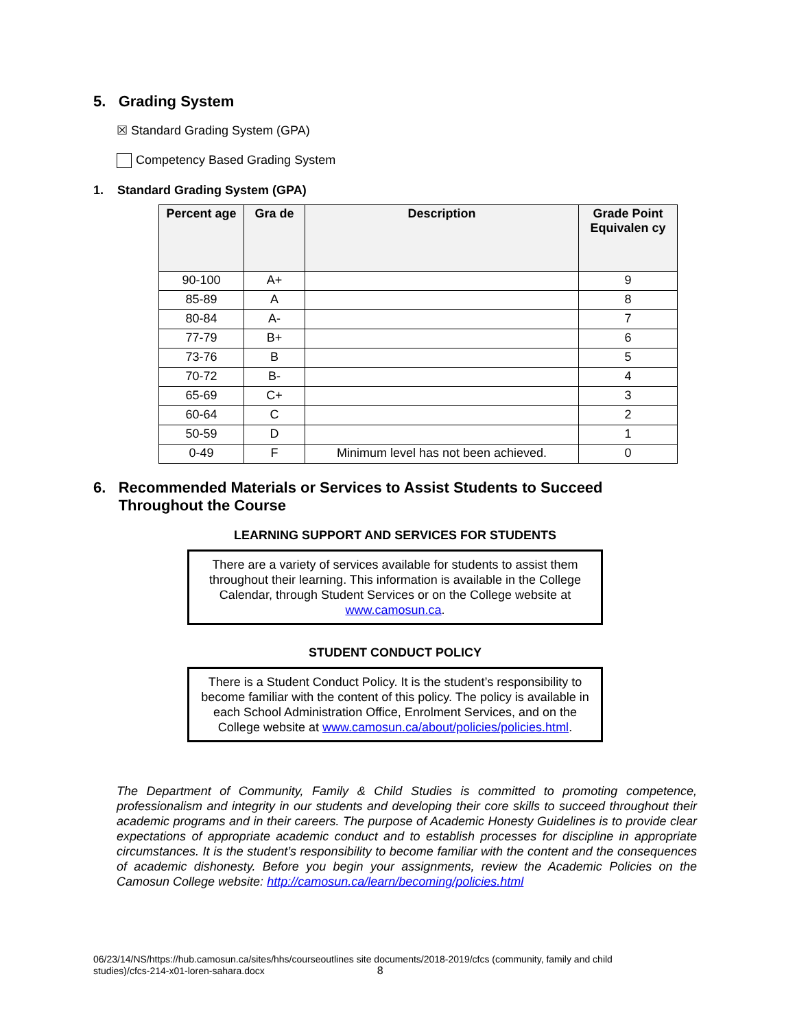5. Grading System
☒ Standard Grading System (GPA)
Competency Based Grading System
1. Standard Grading System (GPA)
| Percent age | Gra de | Description | Grade Point Equivalen cy |
| --- | --- | --- | --- |
| 90-100 | A+ | | 9 |
| 85-89 | A | | 8 |
| 80-84 | A- | | 7 |
| 77-79 | B+ | | 6 |
| 73-76 | B | | 5 |
| 70-72 | B- | | 4 |
| 65-69 | C+ | | 3 |
| 60-64 | C | | 2 |
| 50-59 | D | | 1 |
| 0-49 | F | Minimum level has not been achieved. | 0 |
6. Recommended Materials or Services to Assist Students to Succeed
Throughout the Course
LEARNING SUPPORT AND SERVICES FOR STUDENTS
There are a variety of services available for students to assist them throughout their learning. This information is available in the College Calendar, through Student Services or on the College website at www.camosun.ca.
STUDENT CONDUCT POLICY
There is a Student Conduct Policy. It is the student’s responsibility to become familiar with the content of this policy. The policy is available in each School Administration Office, Enrolment Services, and on the College website at www.camosun.ca/about/policies/policies.html.
The Department of Community, Family & Child Studies is committed to promoting competence, professionalism and integrity in our students and developing their core skills to succeed throughout their academic programs and in their careers. The purpose of Academic Honesty Guidelines is to provide clear expectations of appropriate academic conduct and to establish processes for discipline in appropriate circumstances. It is the student’s responsibility to become familiar with the content and the consequences of academic dishonesty. Before you begin your assignments, review the Academic Policies on the Camosun College website: http://camosun.ca/learn/becoming/policies.html
06/23/14/NS/https://hub.camosun.ca/sites/hhs/courseoutlines site documents/2018-2019/cfcs (community, family and child studies)/cfcs-214-x01-loren-sahara.docx 8